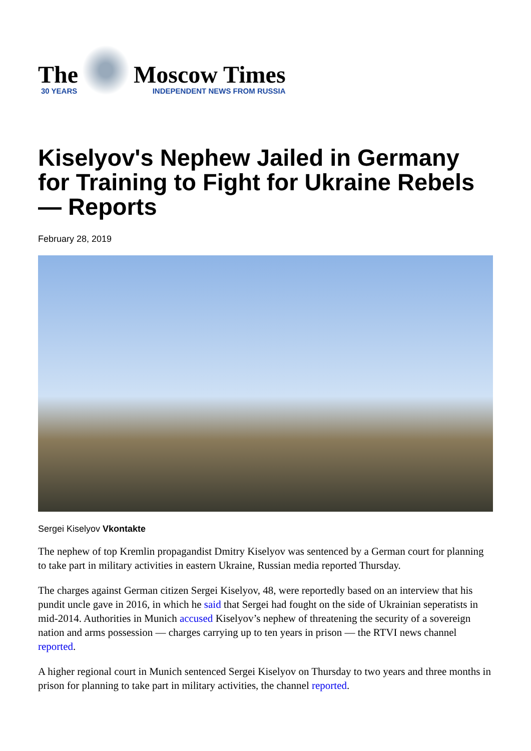The
30 YEARS
Moscow Times
INDEPENDENT NEWS FROM RUSSIA
Kiselyov's Nephew Jailed in Germany for Training to Fight for Ukraine Rebels — Reports
February 28, 2019
Sergei Kiselyov Vkontakte
The nephew of top Kremlin propagandist Dmitry Kiselyov was sentenced by a German court for planning to take part in military activities in eastern Ukraine, Russian media reported Thursday.
The charges against German citizen Sergei Kiselyov, 48, were reportedly based on an interview that his pundit uncle gave in 2016, in which he said that Sergei had fought on the side of Ukrainian seperatists in mid-2014. Authorities in Munich accused Kiselyov’s nephew of threatening the security of a sovereign nation and arms possession — charges carrying up to ten years in prison — the RTVI news channel reported.
A higher regional court in Munich sentenced Sergei Kiselyov on Thursday to two years and three months in prison for planning to take part in military activities, the channel reported.